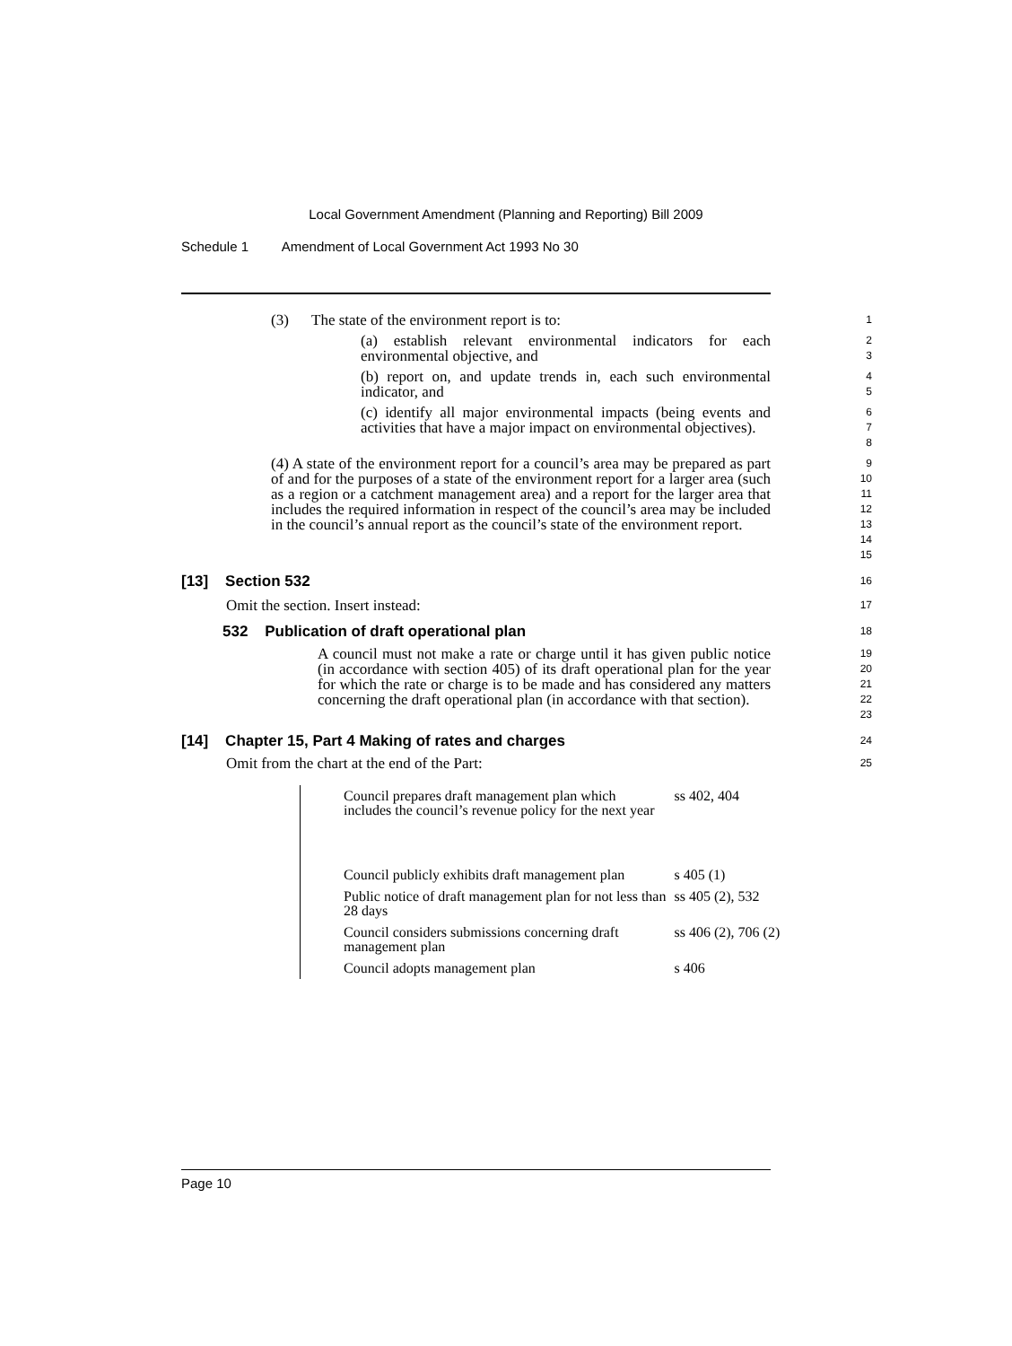Local Government Amendment (Planning and Reporting) Bill 2009
Schedule 1 Amendment of Local Government Act 1993 No 30
(3) The state of the environment report is to:
1
(a) establish relevant environmental indicators for each environmental objective, and
2
3
(b) report on, and update trends in, each such environmental indicator, and
4
5
(c) identify all major environmental impacts (being events and activities that have a major impact on environmental objectives).
6
7
8
(4) A state of the environment report for a council’s area may be prepared as part of and for the purposes of a state of the environment report for a larger area (such as a region or a catchment management area) and a report for the larger area that includes the required information in respect of the council’s area may be included in the council’s annual report as the council’s state of the environment report.
9
10
11
12
13
14
15
[13] Section 532
16
Omit the section. Insert instead:
17
532 Publication of draft operational plan
18
A council must not make a rate or charge until it has given public notice (in accordance with section 405) of its draft operational plan for the year for which the rate or charge is to be made and has considered any matters concerning the draft operational plan (in accordance with that section).
19
20
21
22
23
[14] Chapter 15, Part 4 Making of rates and charges
24
Omit from the chart at the end of the Part:
25
| | Council prepares draft management plan which includes the council’s revenue policy for the next year | ss 402, 404 |
| | Council publicly exhibits draft management plan | s 405 (1) |
| | Public notice of draft management plan for not less than 28 days | ss 405 (2), 532 |
| | Council considers submissions concerning draft management plan | ss 406 (2), 706 (2) |
| | Council adopts management plan | s 406 |
Page 10